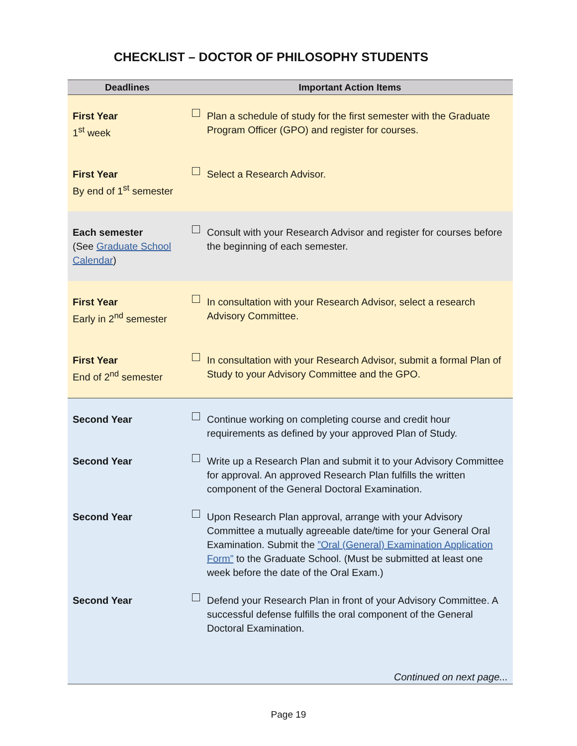CHECKLIST – DOCTOR OF PHILOSOPHY STUDENTS
| Deadlines | Important Action Items |
| --- | --- |
| First Year 1<sup>st</sup> week | Plan a schedule of study for the first semester with the Graduate Program Officer (GPO) and register for courses. |
| First Year By end of 1<sup>st</sup> semester | Select a Research Advisor. |
| Each semester (See Graduate School Calendar ) | Consult with your Research Advisor and register for courses before the beginning of each semester. |
| First Year Early in 2<sup>nd</sup> semester | In consultation with your Research Advisor, select a research Advisory Committee. |
| First Year End of 2<sup>nd</sup> semester | In consultation with your Research Advisor, submit a formal Plan of Study to your Advisory Committee and the GPO. |
| Second Year | Continue working on completing course and credit hour requirements as defined by your approved Plan of Study. |
| Second Year | Write up a Research Plan and submit it to your Advisory Committee for approval. An approved Research Plan fulfills the written component of the General Doctoral Examination. |
| Second Year | Upon Research Plan approval, arrange with your Advisory Committee a mutually agreeable date/time for your General Oral Examination. Submit the ”Oral (General) Examination Application Form” to the Graduate School. (Must be submitted at least one week before the date of the Oral Exam.) |
| Second Year | Defend your Research Plan in front of your Advisory Committee. A successful defense fulfills the oral component of the General Doctoral Examination. |
| Continued on next page... | |
Page 19